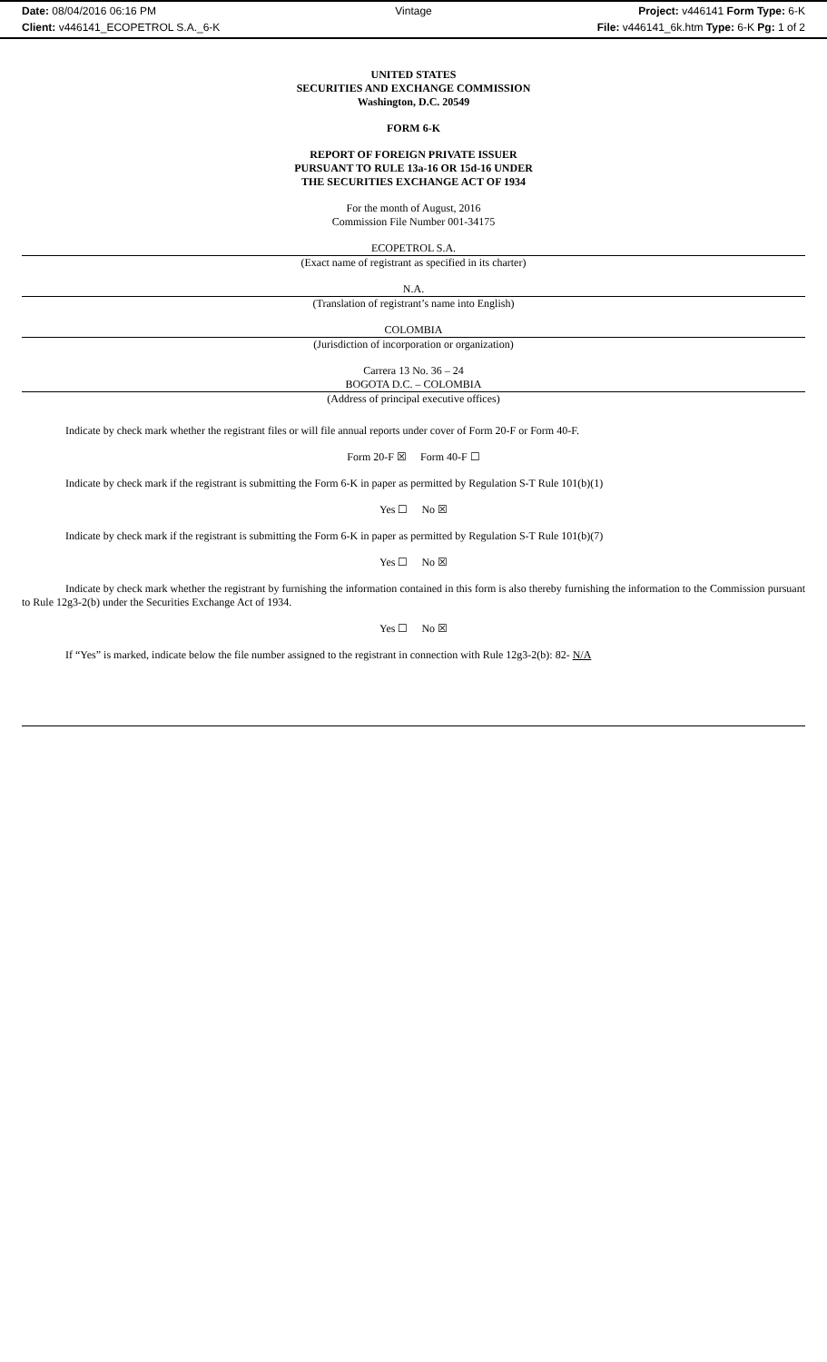Date: 08/04/2016 06:16 PM Vintage Project: v446141 Form Type: 6-K
Client: v446141_ECOPETROL S.A._6-K
File: v446141_6k.htm Type: 6-K Pg: 1 of 2
UNITED STATES
SECURITIES AND EXCHANGE COMMISSION
Washington, D.C. 20549
FORM 6-K
REPORT OF FOREIGN PRIVATE ISSUER
PURSUANT TO RULE 13a-16 OR 15d-16 UNDER
THE SECURITIES EXCHANGE ACT OF 1934
For the month of August, 2016
Commission File Number 001-34175
ECOPETROL S.A.
(Exact name of registrant as specified in its charter)
N.A.
(Translation of registrant’s name into English)
COLOMBIA
(Jurisdiction of incorporation or organization)
Carrera 13 No. 36 – 24
BOGOTA D.C. – COLOMBIA
(Address of principal executive offices)
Indicate by check mark whether the registrant files or will file annual reports under cover of Form 20-F or Form 40-F.
Form 20-F ☒ Form 40-F ☐
Indicate by check mark if the registrant is submitting the Form 6-K in paper as permitted by Regulation S-T Rule 101(b)(1)
Yes ☐ No ☒
Indicate by check mark if the registrant is submitting the Form 6-K in paper as permitted by Regulation S-T Rule 101(b)(7)
Yes ☐ No ☒
Indicate by check mark whether the registrant by furnishing the information contained in this form is also thereby furnishing the information to the Commission pursuant to Rule 12g3-2(b) under the Securities Exchange Act of 1934.
Yes ☐ No ☒
If “Yes” is marked, indicate below the file number assigned to the registrant in connection with Rule 12g3-2(b): 82- N/A